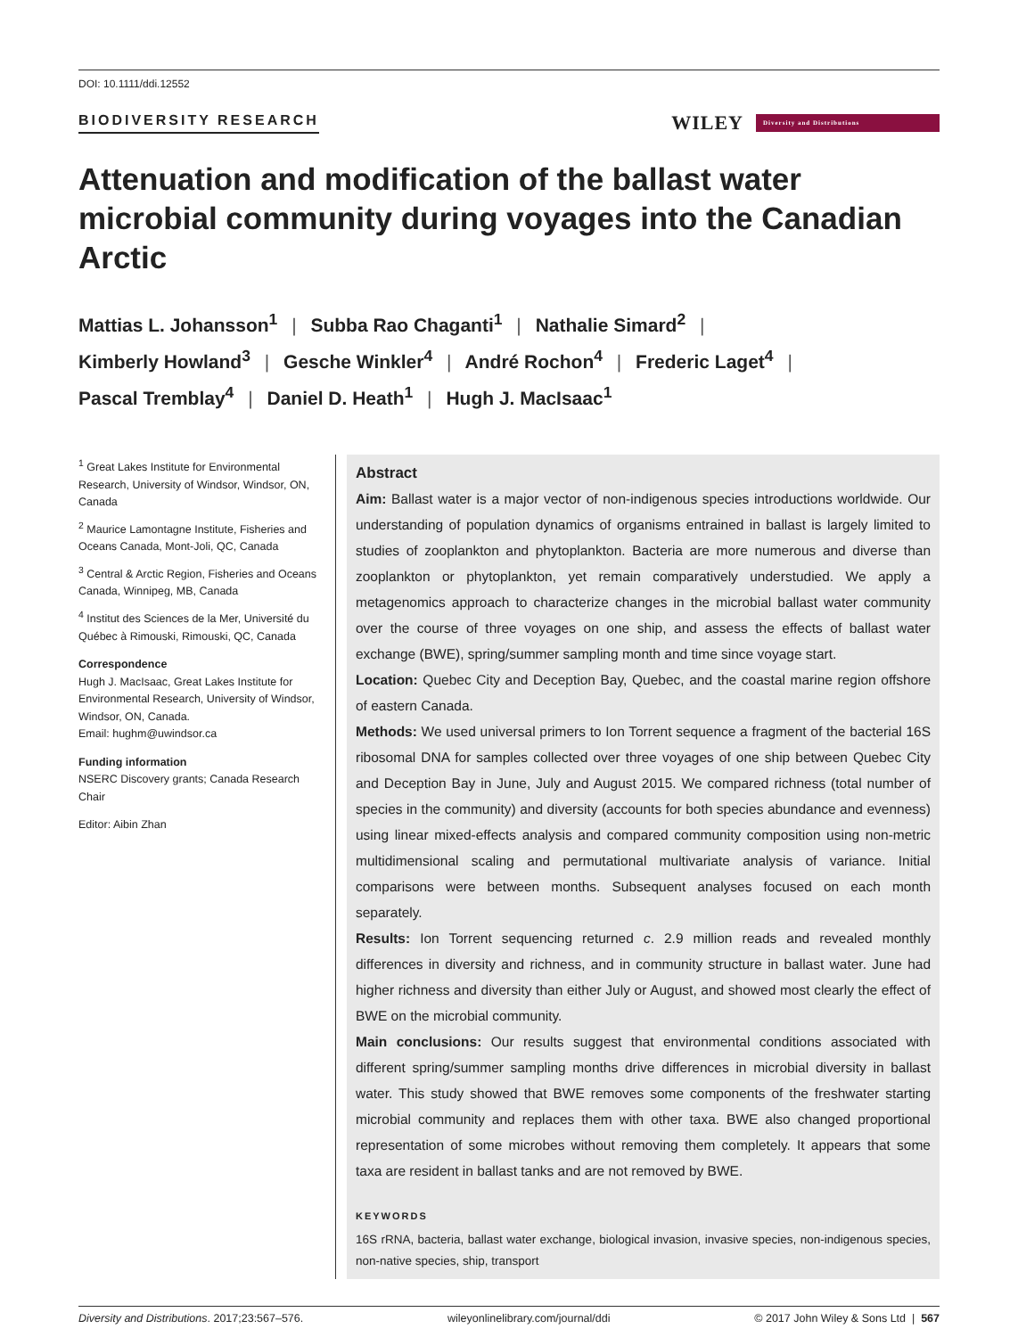DOI: 10.1111/ddi.12552
BIODIVERSITY RESEARCH WILEY Diversity and Distributions
Attenuation and modification of the ballast water microbial community during voyages into the Canadian Arctic
Mattias L. Johansson<sup>1</sup> | Subba Rao Chaganti<sup>1</sup> | Nathalie Simard<sup>2</sup> |
Kimberly Howland<sup>3</sup> | Gesche Winkler<sup>4</sup> | André Rochon<sup>4</sup> | Frederic Laget<sup>4</sup> |
Pascal Tremblay<sup>4</sup> | Daniel D. Heath<sup>1</sup> | Hugh J. MacIsaac<sup>1</sup>
<sup>1</sup> Great Lakes Institute for Environmental Research, University of Windsor, Windsor, ON, Canada
<sup>2</sup> Maurice Lamontagne Institute, Fisheries and Oceans Canada, Mont-Joli, QC, Canada
<sup>3</sup> Central & Arctic Region, Fisheries and Oceans Canada, Winnipeg, MB, Canada
<sup>4</sup> Institut des Sciences de la Mer, Université du Québec à Rimouski, Rimouski, QC, Canada
Correspondence
Hugh J. MacIsaac, Great Lakes Institute for Environmental Research, University of Windsor, Windsor, ON, Canada.
Email: hughm@uwindsor.ca
Funding information
NSERC Discovery grants; Canada Research Chair
Editor: Aibin Zhan
Abstract
Aim: Ballast water is a major vector of non-indigenous species introductions worldwide. Our understanding of population dynamics of organisms entrained in ballast is largely limited to studies of zooplankton and phytoplankton. Bacteria are more numerous and diverse than zooplankton or phytoplankton, yet remain comparatively understudied. We apply a metagenomics approach to characterize changes in the microbial ballast water community over the course of three voyages on one ship, and assess the effects of ballast water exchange (BWE), spring/summer sampling month and time since voyage start.
Location: Quebec City and Deception Bay, Quebec, and the coastal marine region offshore of eastern Canada.
Methods: We used universal primers to Ion Torrent sequence a fragment of the bacterial 16S ribosomal DNA for samples collected over three voyages of one ship between Quebec City and Deception Bay in June, July and August 2015. We compared richness (total number of species in the community) and diversity (accounts for both species abundance and evenness) using linear mixed-effects analysis and compared community composition using non-metric multidimensional scaling and permutational multivariate analysis of variance. Initial comparisons were between months. Subsequent analyses focused on each month separately.
Results: Ion Torrent sequencing returned c. 2.9 million reads and revealed monthly differences in diversity and richness, and in community structure in ballast water. June had higher richness and diversity than either July or August, and showed most clearly the effect of BWE on the microbial community.
Main conclusions: Our results suggest that environmental conditions associated with different spring/summer sampling months drive differences in microbial diversity in ballast water. This study showed that BWE removes some components of the freshwater starting microbial community and replaces them with other taxa. BWE also changed proportional representation of some microbes without removing them completely. It appears that some taxa are resident in ballast tanks and are not removed by BWE.
KEYWORDS
16S rRNA, bacteria, ballast water exchange, biological invasion, invasive species, non-indigenous species, non-native species, ship, transport
Diversity and Distributions. 2017;23:567–576. wileyonlinelibrary.com/journal/ddi © 2017 John Wiley & Sons Ltd | 567